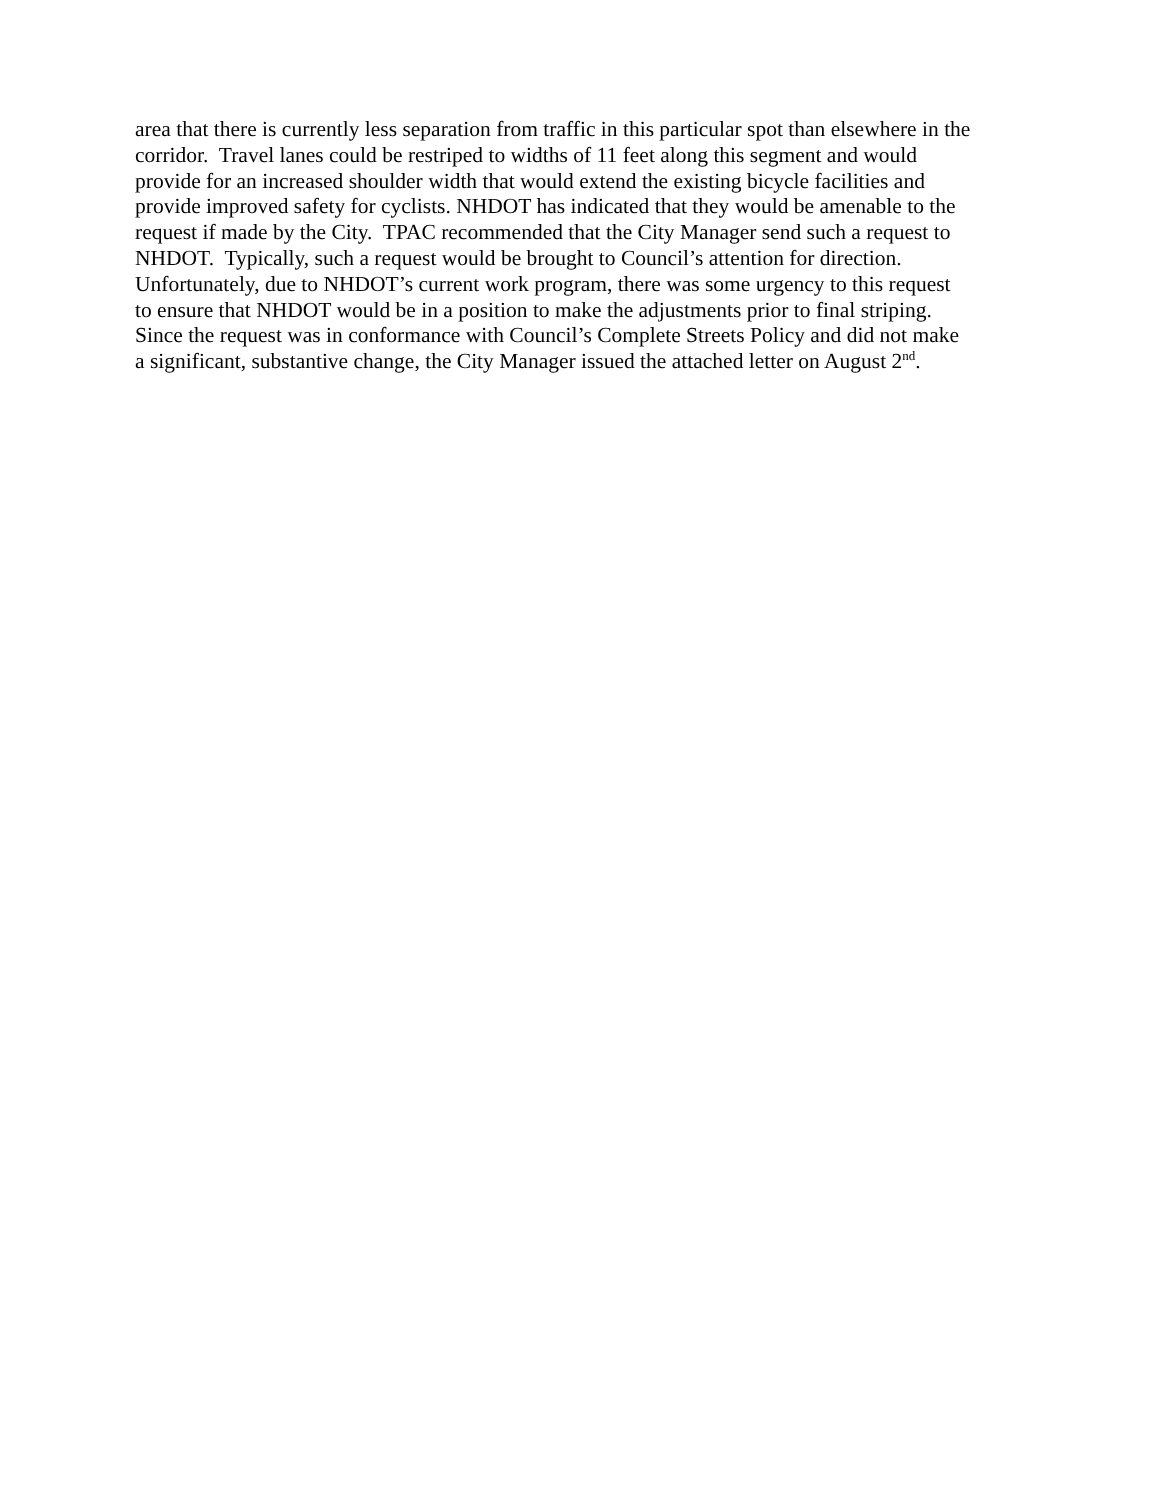area that there is currently less separation from traffic in this particular spot than elsewhere in the
corridor. Travel lanes could be restriped to widths of 11 feet along this segment and would
provide for an increased shoulder width that would extend the existing bicycle facilities and
provide improved safety for cyclists. NHDOT has indicated that they would be amenable to the
request if made by the City. TPAC recommended that the City Manager send such a request to
NHDOT. Typically, such a request would be brought to Council’s attention for direction.
Unfortunately, due to NHDOT’s current work program, there was some urgency to this request
to ensure that NHDOT would be in a position to make the adjustments prior to final striping.
Since the request was in conformance with Council’s Complete Streets Policy and did not make
a significant, substantive change, the City Manager issued the attached letter on August 2<sup>nd</sup>.